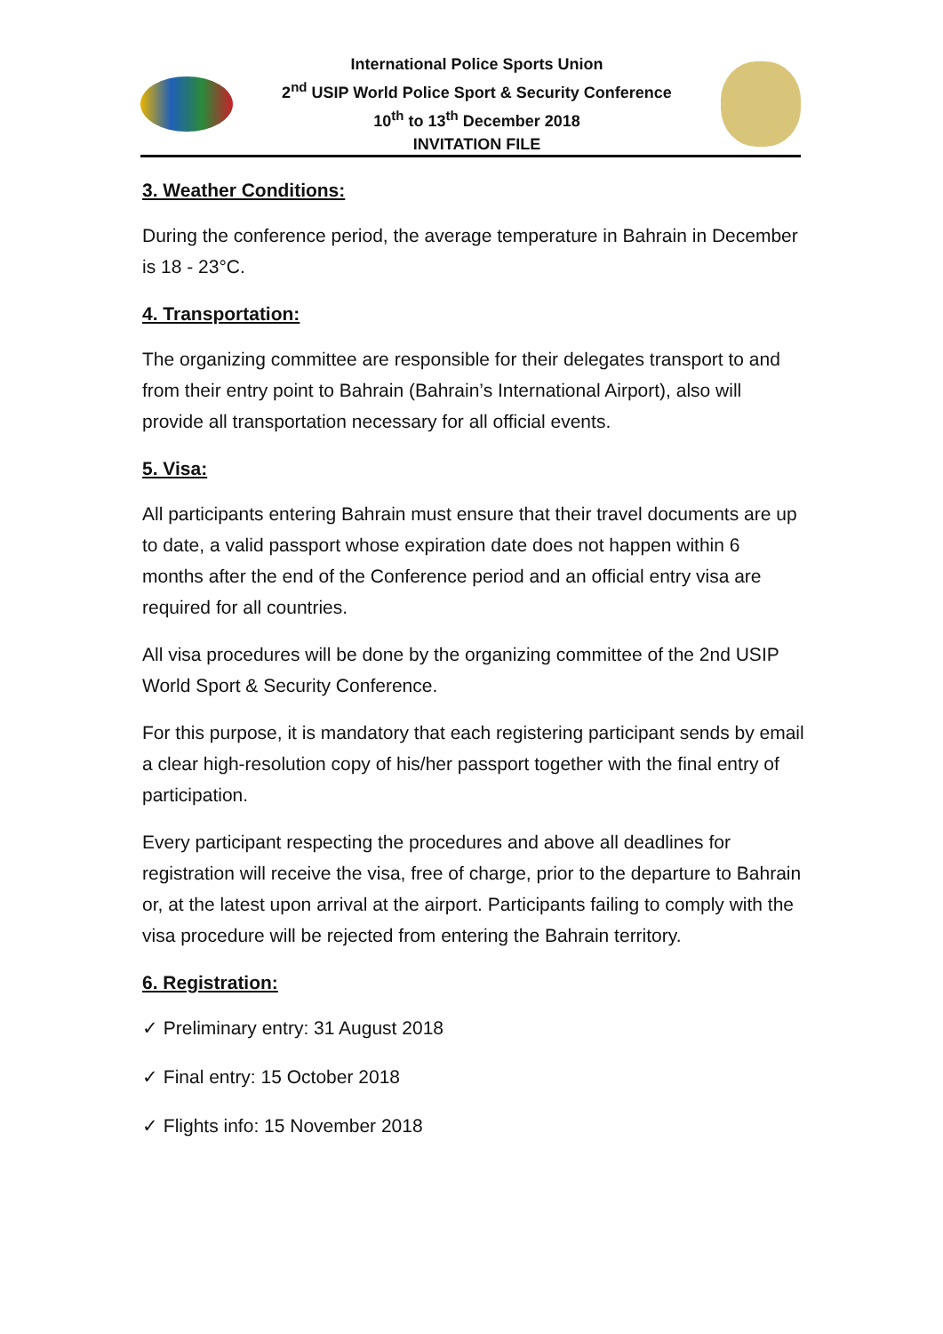International Police Sports Union
2<sup>nd</sup> USIP World Police Sport & Security Conference
10<sup>th</sup> to 13<sup>th</sup> December 2018
INVITATION FILE
3. Weather Conditions:
During the conference period, the average temperature in Bahrain in December is 18 - 23°C.
4. Transportation:
The organizing committee are responsible for their delegates transport to and from their entry point to Bahrain (Bahrain’s International Airport), also will provide all transportation necessary for all official events.
5. Visa:
All participants entering Bahrain must ensure that their travel documents are up to date, a valid passport whose expiration date does not happen within 6 months after the end of the Conference period and an official entry visa are required for all countries.
All visa procedures will be done by the organizing committee of the 2nd USIP World Sport & Security Conference.
For this purpose, it is mandatory that each registering participant sends by email a clear high-resolution copy of his/her passport together with the final entry of participation.
Every participant respecting the procedures and above all deadlines for registration will receive the visa, free of charge, prior to the departure to Bahrain or, at the latest upon arrival at the airport. Participants failing to comply with the visa procedure will be rejected from entering the Bahrain territory.
6. Registration:
✓ Preliminary entry: 31 August 2018
✓ Final entry: 15 October 2018
✓ Flights info: 15 November 2018